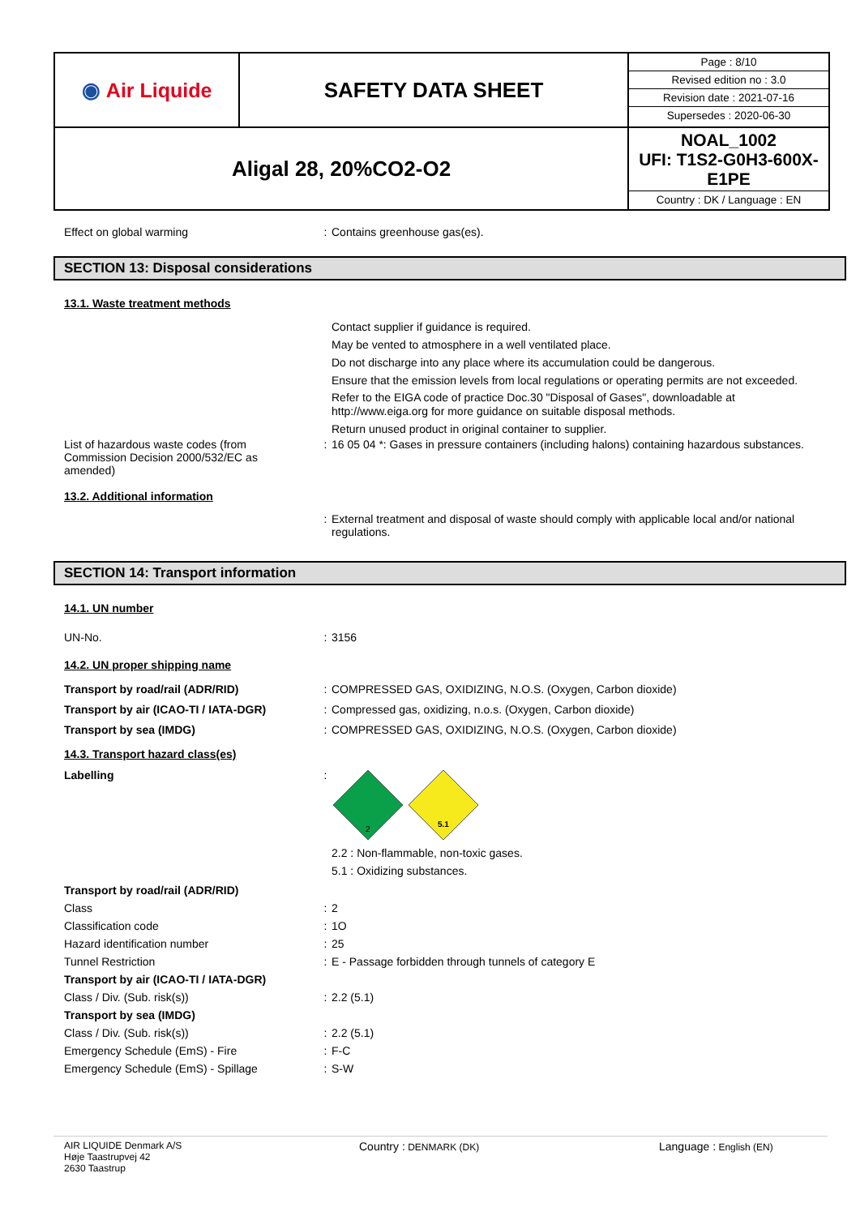| ◉ Air Liquide | SAFETY DATA SHEET | / Page : 8/10 / / Revised edition no : 3.0 / / Revision date : 2021-07-16 / / Supersedes : 2020-06-30 / |
| Aligal 28, 20%CO2-O2 | | NOAL_1002 UFI: T1S2-G0H3-600X-E1PE Country : DK / Language : EN |
Effect on global warming : Contains greenhouse gas(es).
SECTION 13: Disposal considerations
13.1. Waste treatment methods
Contact supplier if guidance is required.
May be vented to atmosphere in a well ventilated place.
Do not discharge into any place where its accumulation could be dangerous.
Ensure that the emission levels from local regulations or operating permits are not exceeded.
Refer to the EIGA code of practice Doc.30 "Disposal of Gases", downloadable at http://www.eiga.org for more guidance on suitable disposal methods.
Return unused product in original container to supplier.
List of hazardous waste codes (from Commission Decision 2000/532/EC as amended)
: 16 05 04 *: Gases in pressure containers (including halons) containing hazardous substances.
13.2. Additional information
: External treatment and disposal of waste should comply with applicable local and/or national regulations.
SECTION 14: Transport information
14.1. UN number
UN-No. : 3156
14.2. UN proper shipping name
Transport by road/rail (ADR/RID) : COMPRESSED GAS, OXIDIZING, N.O.S. (Oxygen, Carbon dioxide)
Transport by air (ICAO-TI / IATA-DGR) : Compressed gas, oxidizing, n.o.s. (Oxygen, Carbon dioxide)
Transport by sea (IMDG) : COMPRESSED GAS, OXIDIZING, N.O.S. (Oxygen, Carbon dioxide)
14.3. Transport hazard class(es)
Labelling :
2
5.1
2.2 : Non-flammable, non-toxic gases.
5.1 : Oxidizing substances.
Transport by road/rail (ADR/RID)
Class : 2
Classification code : 1O
Hazard identification number : 25
Tunnel Restriction : E - Passage forbidden through tunnels of category E
Transport by air (ICAO-TI / IATA-DGR)
Class / Div. (Sub. risk(s)) : 2.2 (5.1)
Transport by sea (IMDG)
Class / Div. (Sub. risk(s)) : 2.2 (5.1)
Emergency Schedule (EmS) - Fire : F-C
Emergency Schedule (EmS) - Spillage : S-W
AIR LIQUIDE Denmark A/S
Høje Taastrupvej 42
2630 Taastrup
Country : DENMARK (DK)
Language : English (EN)